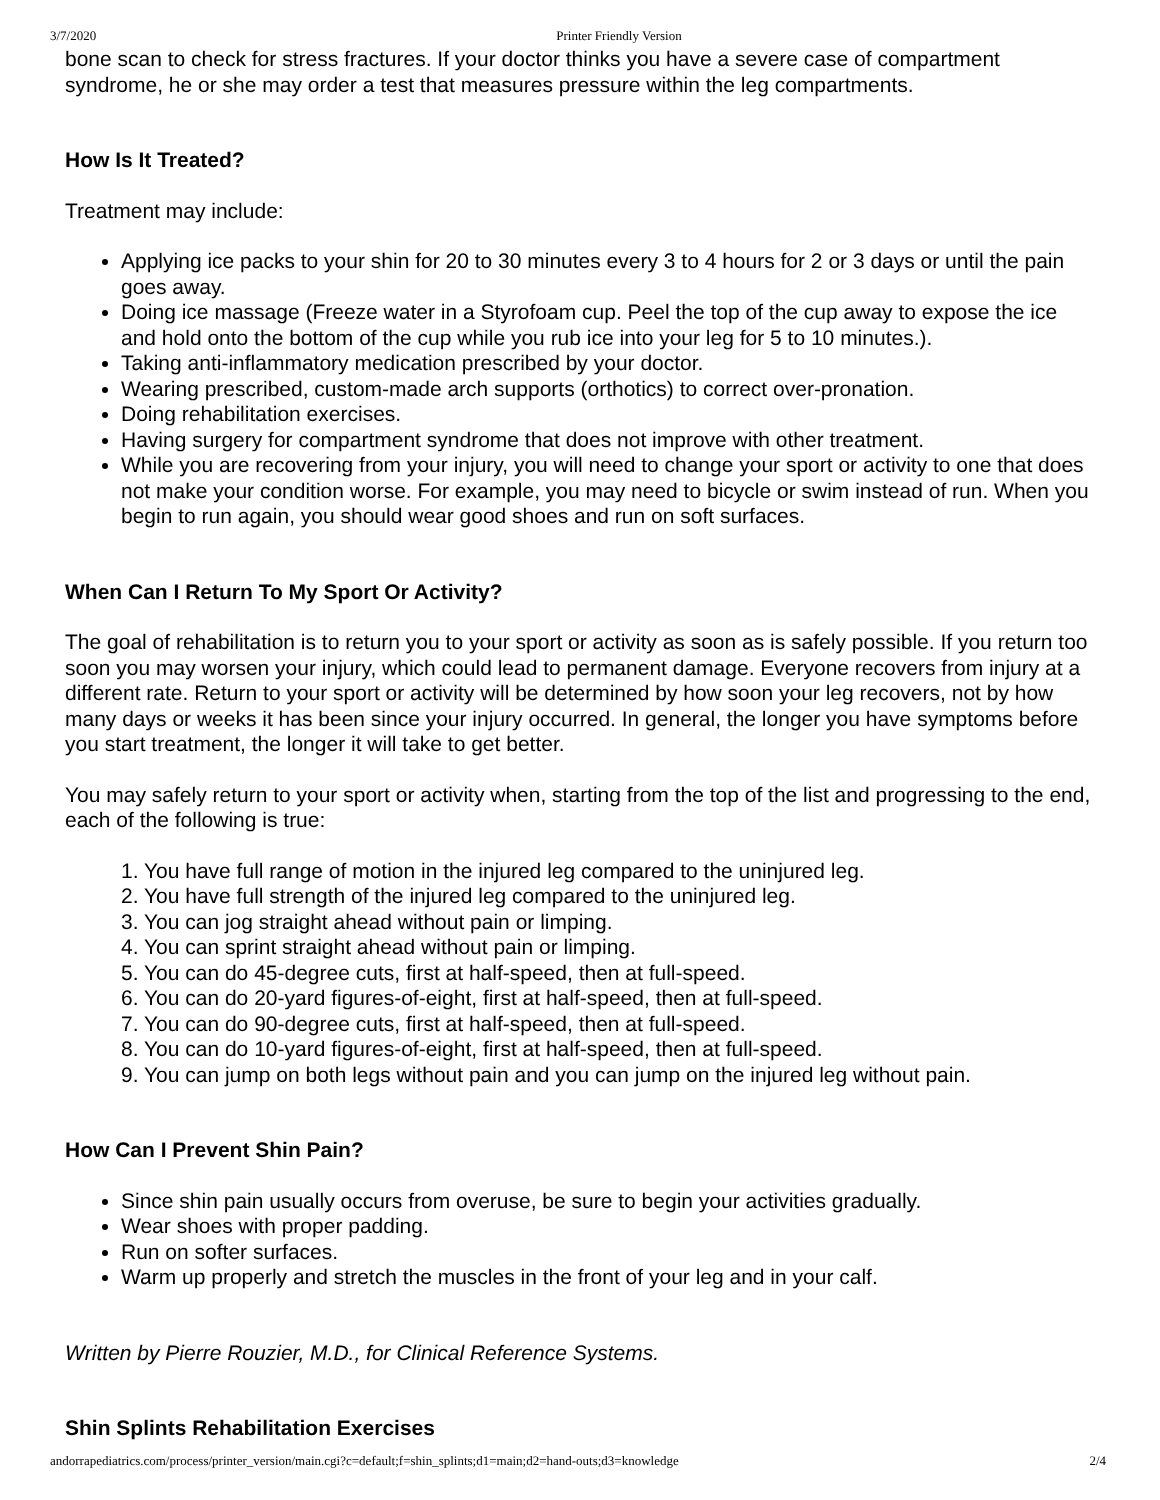3/7/2020 Printer Friendly Version
bone scan to check for stress fractures. If your doctor thinks you have a severe case of compartment syndrome, he or she may order a test that measures pressure within the leg compartments.
How Is It Treated?
Treatment may include:
Applying ice packs to your shin for 20 to 30 minutes every 3 to 4 hours for 2 or 3 days or until the pain goes away.
Doing ice massage (Freeze water in a Styrofoam cup. Peel the top of the cup away to expose the ice and hold onto the bottom of the cup while you rub ice into your leg for 5 to 10 minutes.).
Taking anti-inflammatory medication prescribed by your doctor.
Wearing prescribed, custom-made arch supports (orthotics) to correct over-pronation.
Doing rehabilitation exercises.
Having surgery for compartment syndrome that does not improve with other treatment.
While you are recovering from your injury, you will need to change your sport or activity to one that does not make your condition worse. For example, you may need to bicycle or swim instead of run. When you begin to run again, you should wear good shoes and run on soft surfaces.
When Can I Return To My Sport Or Activity?
The goal of rehabilitation is to return you to your sport or activity as soon as is safely possible. If you return too soon you may worsen your injury, which could lead to permanent damage. Everyone recovers from injury at a different rate. Return to your sport or activity will be determined by how soon your leg recovers, not by how many days or weeks it has been since your injury occurred. In general, the longer you have symptoms before you start treatment, the longer it will take to get better.
You may safely return to your sport or activity when, starting from the top of the list and progressing to the end, each of the following is true:
1. You have full range of motion in the injured leg compared to the uninjured leg.
2. You have full strength of the injured leg compared to the uninjured leg.
3. You can jog straight ahead without pain or limping.
4. You can sprint straight ahead without pain or limping.
5. You can do 45-degree cuts, first at half-speed, then at full-speed.
6. You can do 20-yard figures-of-eight, first at half-speed, then at full-speed.
7. You can do 90-degree cuts, first at half-speed, then at full-speed.
8. You can do 10-yard figures-of-eight, first at half-speed, then at full-speed.
9. You can jump on both legs without pain and you can jump on the injured leg without pain.
How Can I Prevent Shin Pain?
Since shin pain usually occurs from overuse, be sure to begin your activities gradually.
Wear shoes with proper padding.
Run on softer surfaces.
Warm up properly and stretch the muscles in the front of your leg and in your calf.
Written by Pierre Rouzier, M.D., for Clinical Reference Systems.
Shin Splints Rehabilitation Exercises
andorrapediatrics.com/process/printer_version/main.cgi?c=default;f=shin_splints;d1=main;d2=hand-outs;d3=knowledge 2/4